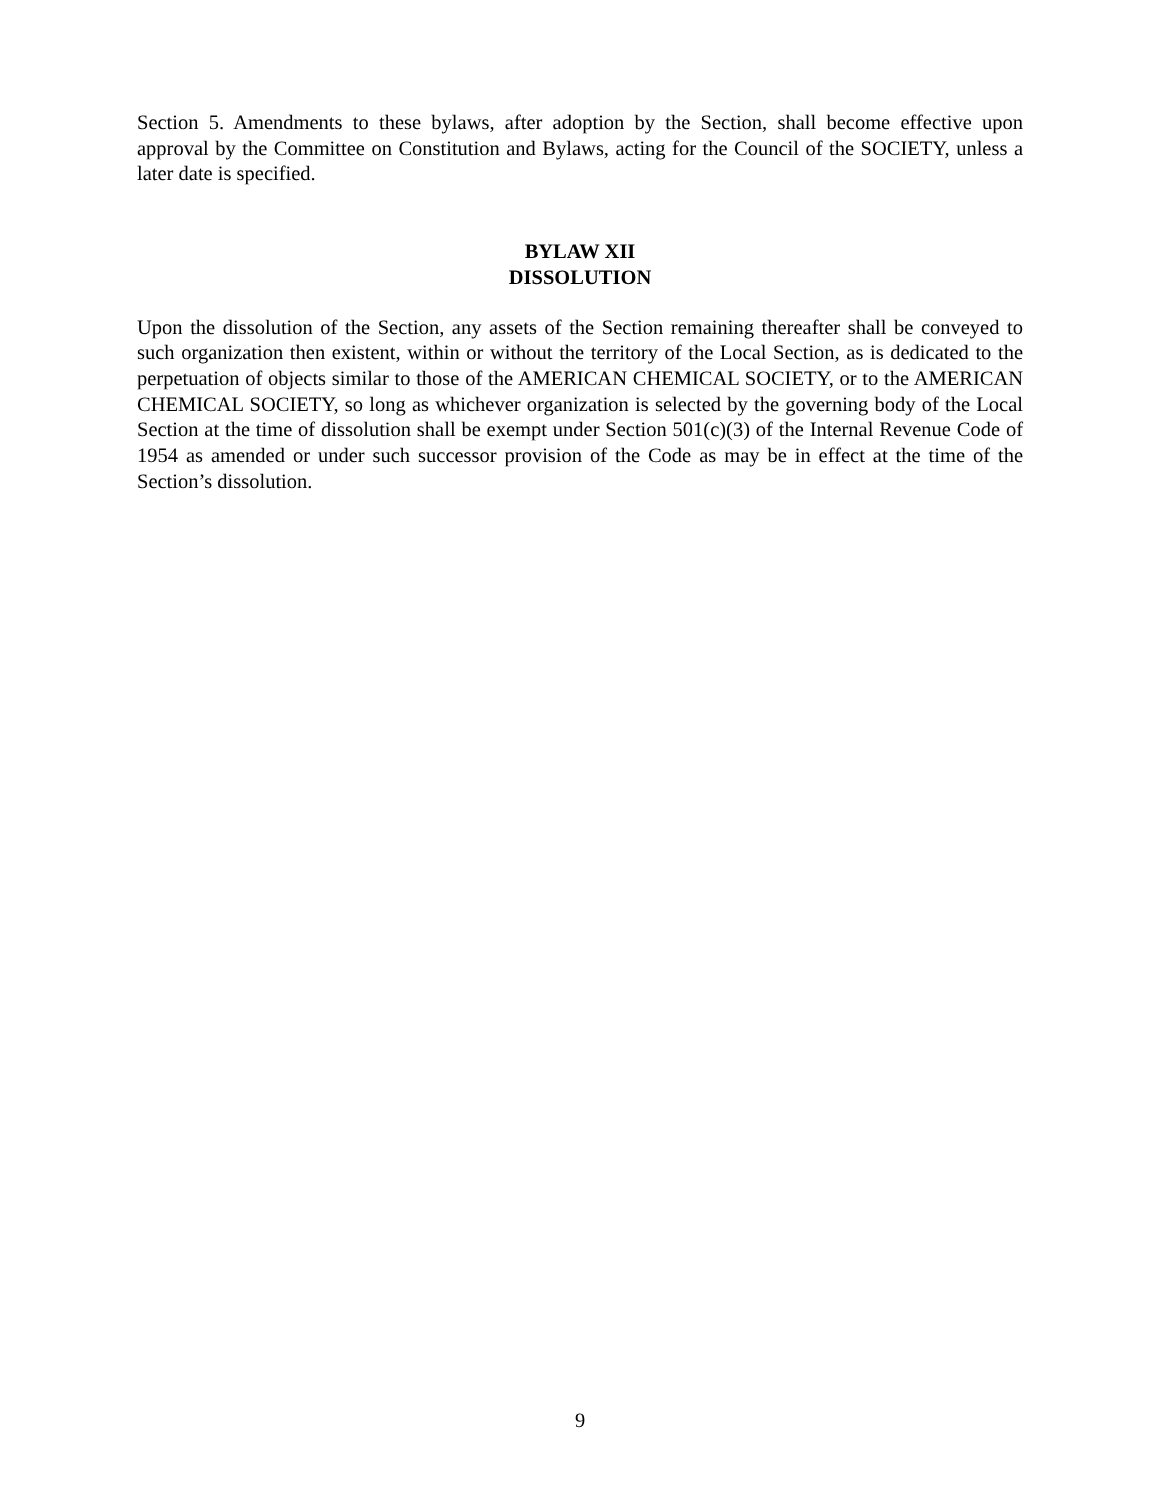Section 5. Amendments to these bylaws, after adoption by the Section, shall become effective upon approval by the Committee on Constitution and Bylaws, acting for the Council of the SOCIETY, unless a later date is specified.
BYLAW XII
DISSOLUTION
Upon the dissolution of the Section, any assets of the Section remaining thereafter shall be conveyed to such organization then existent, within or without the territory of the Local Section, as is dedicated to the perpetuation of objects similar to those of the AMERICAN CHEMICAL SOCIETY, or to the AMERICAN CHEMICAL SOCIETY, so long as whichever organization is selected by the governing body of the Local Section at the time of dissolution shall be exempt under Section 501(c)(3) of the Internal Revenue Code of 1954 as amended or under such successor provision of the Code as may be in effect at the time of the Section’s dissolution.
9